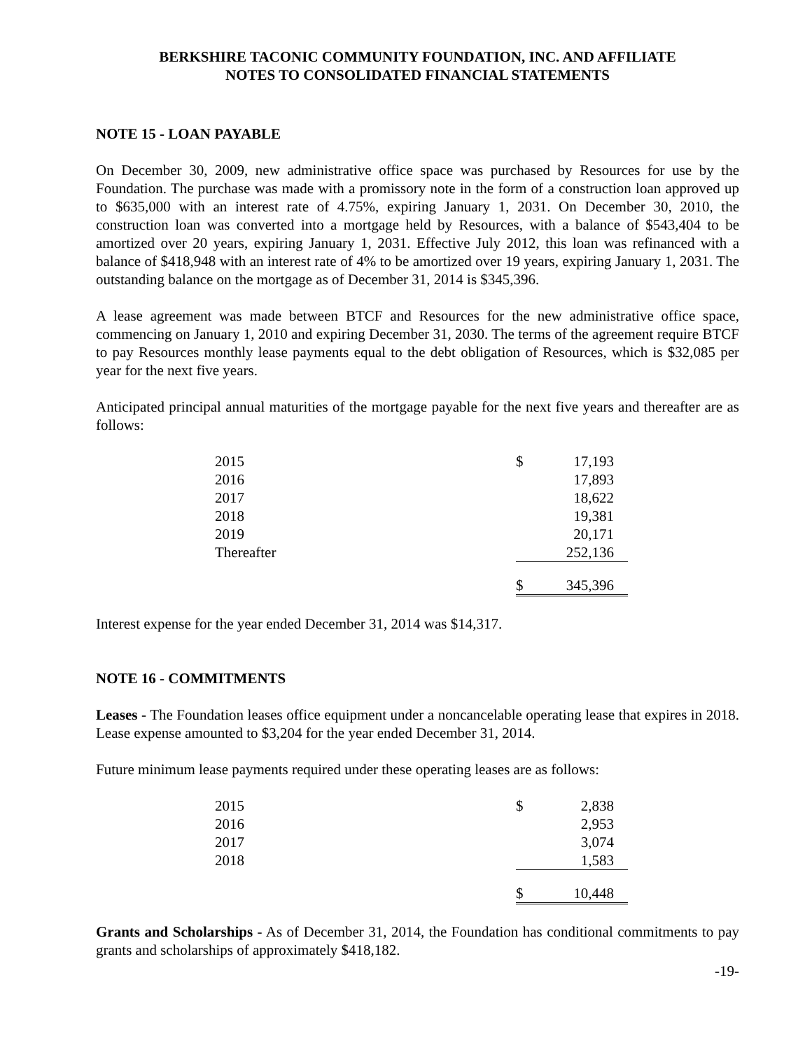BERKSHIRE TACONIC COMMUNITY FOUNDATION, INC. AND AFFILIATE
NOTES TO CONSOLIDATED FINANCIAL STATEMENTS
NOTE 15 - LOAN PAYABLE
On December 30, 2009, new administrative office space was purchased by Resources for use by the Foundation. The purchase was made with a promissory note in the form of a construction loan approved up to $635,000 with an interest rate of 4.75%, expiring January 1, 2031. On December 30, 2010, the construction loan was converted into a mortgage held by Resources, with a balance of $543,404 to be amortized over 20 years, expiring January 1, 2031. Effective July 2012, this loan was refinanced with a balance of $418,948 with an interest rate of 4% to be amortized over 19 years, expiring January 1, 2031. The outstanding balance on the mortgage as of December 31, 2014 is $345,396.
A lease agreement was made between BTCF and Resources for the new administrative office space, commencing on January 1, 2010 and expiring December 31, 2030. The terms of the agreement require BTCF to pay Resources monthly lease payments equal to the debt obligation of Resources, which is $32,085 per year for the next five years.
Anticipated principal annual maturities of the mortgage payable for the next five years and thereafter are as follows:
| 2015 | $ | 17,193 |
| 2016 | | 17,893 |
| 2017 | | 18,622 |
| 2018 | | 19,381 |
| 2019 | | 20,171 |
| Thereafter | | 252,136 |
| | $ | 345,396 |
Interest expense for the year ended December 31, 2014 was $14,317.
NOTE 16 - COMMITMENTS
Leases - The Foundation leases office equipment under a noncancelable operating lease that expires in 2018. Lease expense amounted to $3,204 for the year ended December 31, 2014.
Future minimum lease payments required under these operating leases are as follows:
| 2015 | $ | 2,838 |
| 2016 | | 2,953 |
| 2017 | | 3,074 |
| 2018 | | 1,583 |
| | $ | 10,448 |
Grants and Scholarships - As of December 31, 2014, the Foundation has conditional commitments to pay grants and scholarships of approximately $418,182.
-19-